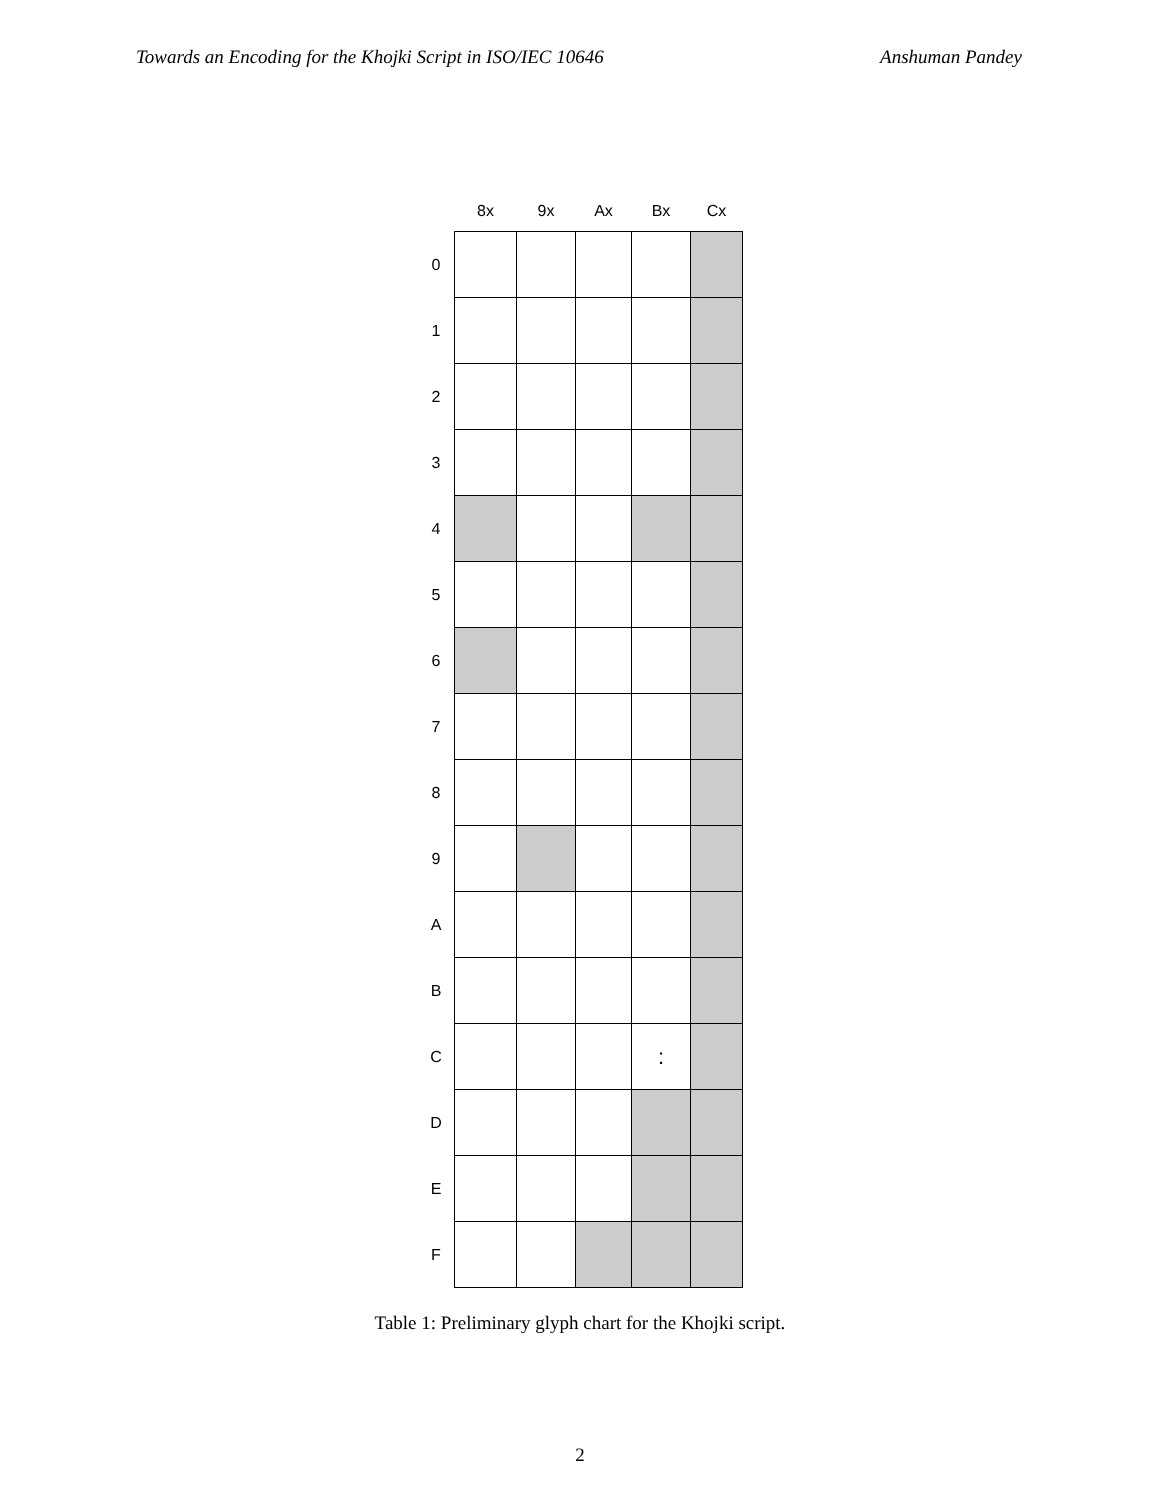Towards an Encoding for the Khojki Script in ISO/IEC 10646 Anshuman Pandey
| | 8x | 9x | Ax | Bx | Cx |
| --- | --- | --- | --- | --- | --- |
| 0 | | | | | |
| 1 | | | | | |
| 2 | | | | | |
| 3 | | | | | |
| 4 | | | | | |
| 5 | | | | | |
| 6 | | | | | |
| 7 | | | | | |
| 8 | | | | | |
| 9 | | | | | |
| A | | | | | |
| B | | | | | |
| C | | | | : | |
| D | | | | | |
| E | | | | | |
| F | | | | | |
Table 1: Preliminary glyph chart for the Khojki script.
2